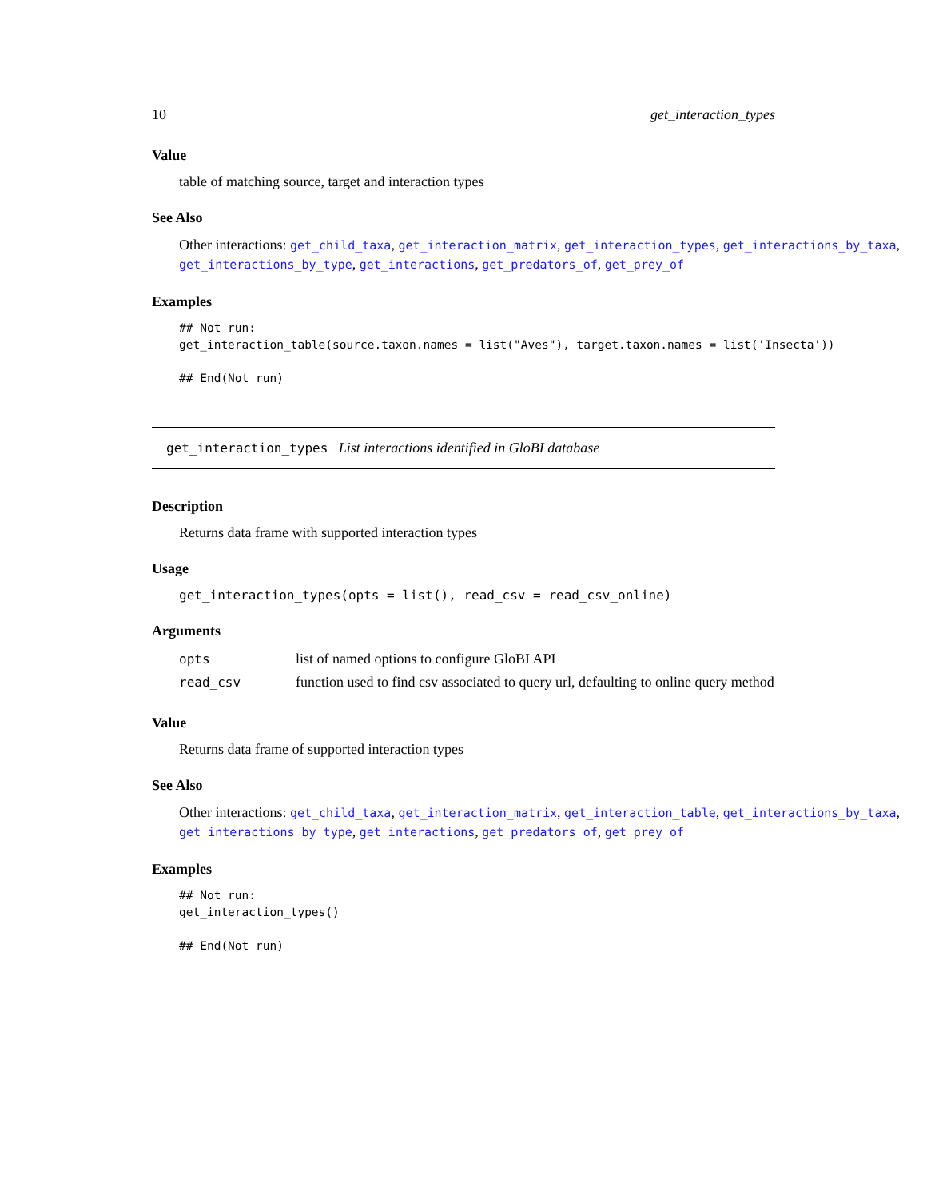10 get_interaction_types
Value
table of matching source, target and interaction types
See Also
Other interactions: get_child_taxa, get_interaction_matrix, get_interaction_types, get_interactions_by_taxa, get_interactions_by_type, get_interactions, get_predators_of, get_prey_of
Examples
## Not run:
get_interaction_table(source.taxon.names = list("Aves"), target.taxon.names = list('Insecta'))

## End(Not run)
get_interaction_types List interactions identified in GloBI database
Description
Returns data frame with supported interaction types
Usage
get_interaction_types(opts = list(), read_csv = read_csv_online)
Arguments
| opts | list of named options to configure GloBI API |
| read_csv | function used to find csv associated to query url, defaulting to online query method |
Value
Returns data frame of supported interaction types
See Also
Other interactions: get_child_taxa, get_interaction_matrix, get_interaction_table, get_interactions_by_taxa, get_interactions_by_type, get_interactions, get_predators_of, get_prey_of
Examples
## Not run:
get_interaction_types()

## End(Not run)